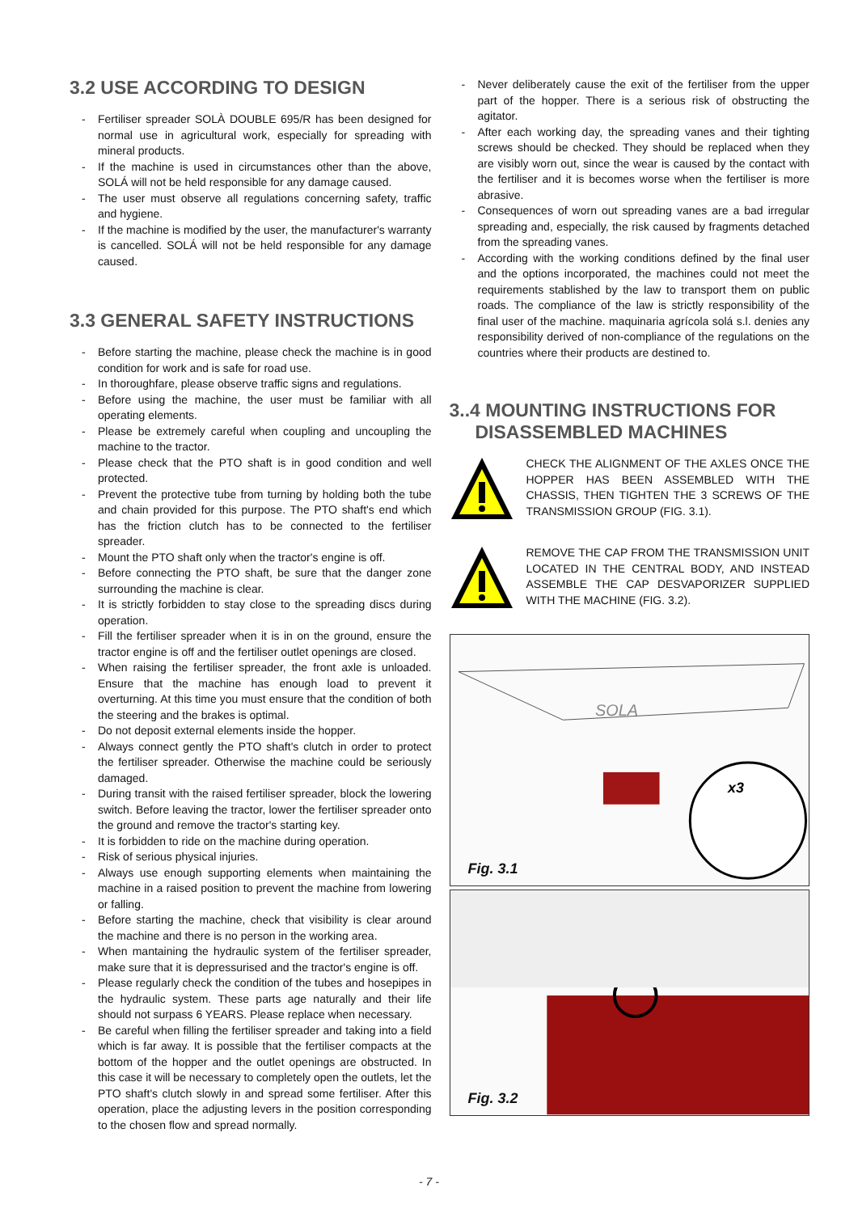3.2 USE ACCORDING TO DESIGN
- Fertiliser spreader SOLÀ DOUBLE 695/R has been designed for normal use in agricultural work, especially for spreading with mineral products.
- If the machine is used in circumstances other than the above, SOLÁ will not be held responsible for any damage caused.
- The user must observe all regulations concerning safety, traffic and hygiene.
- If the machine is modified by the user, the manufacturer's warranty is cancelled. SOLÁ will not be held responsible for any damage caused.
3.3 GENERAL SAFETY INSTRUCTIONS
- Before starting the machine, please check the machine is in good condition for work and is safe for road use.
- In thoroughfare, please observe traffic signs and regulations.
- Before using the machine, the user must be familiar with all operating elements.
- Please be extremely careful when coupling and uncoupling the machine to the tractor.
- Please check that the PTO shaft is in good condition and well protected.
- Prevent the protective tube from turning by holding both the tube and chain provided for this purpose. The PTO shaft's end which has the friction clutch has to be connected to the fertiliser spreader.
- Mount the PTO shaft only when the tractor's engine is off.
- Before connecting the PTO shaft, be sure that the danger zone surrounding the machine is clear.
- It is strictly forbidden to stay close to the spreading discs during operation.
- Fill the fertiliser spreader when it is in on the ground, ensure the tractor engine is off and the fertiliser outlet openings are closed.
- When raising the fertiliser spreader, the front axle is unloaded. Ensure that the machine has enough load to prevent it overturning. At this time you must ensure that the condition of both the steering and the brakes is optimal.
- Do not deposit external elements inside the hopper.
- Always connect gently the PTO shaft's clutch in order to protect the fertiliser spreader. Otherwise the machine could be seriously damaged.
- During transit with the raised fertiliser spreader, block the lowering switch. Before leaving the tractor, lower the fertiliser spreader onto the ground and remove the tractor's starting key.
- It is forbidden to ride on the machine during operation.
- Risk of serious physical injuries.
- Always use enough supporting elements when maintaining the machine in a raised position to prevent the machine from lowering or falling.
- Before starting the machine, check that visibility is clear around the machine and there is no person in the working area.
- When mantaining the hydraulic system of the fertiliser spreader, make sure that it is depressurised and the tractor's engine is off.
- Please regularly check the condition of the tubes and hosepipes in the hydraulic system. These parts age naturally and their life should not surpass 6 YEARS. Please replace when necessary.
- Be careful when filling the fertiliser spreader and taking into a field which is far away. It is possible that the fertiliser compacts at the bottom of the hopper and the outlet openings are obstructed. In this case it will be necessary to completely open the outlets, let the PTO shaft's clutch slowly in and spread some fertiliser. After this operation, place the adjusting levers in the position corresponding to the chosen flow and spread normally.
- Never deliberately cause the exit of the fertiliser from the upper part of the hopper. There is a serious risk of obstructing the agitator.
- After each working day, the spreading vanes and their tighting screws should be checked. They should be replaced when they are visibly worn out, since the wear is caused by the contact with the fertiliser and it is becomes worse when the fertiliser is more abrasive.
- Consequences of worn out spreading vanes are a bad irregular spreading and, especially, the risk caused by fragments detached from the spreading vanes.
- According with the working conditions defined by the final user and the options incorporated, the machines could not meet the requirements stablished by the law to transport them on public roads. The compliance of the law is strictly responsibility of the final user of the machine. maquinaria agrícola solá s.l. denies any responsibility derived of non-compliance of the regulations on the countries where their products are destined to.
3..4 MOUNTING INSTRUCTIONS FOR
DISASSEMBLED MACHINES
CHECK THE ALIGNMENT OF THE AXLES ONCE THE HOPPER HAS BEEN ASSEMBLED WITH THE CHASSIS, THEN TIGHTEN THE 3 SCREWS OF THE TRANSMISSION GROUP (FIG. 3.1).
REMOVE THE CAP FROM THE TRANSMISSION UNIT LOCATED IN THE CENTRAL BODY, AND INSTEAD ASSEMBLE THE CAP DESVAPORIZER SUPPLIED WITH THE MACHINE (FIG. 3.2).
x3
SOLA
Fig. 3.1
Fig. 3.2
- 7 -